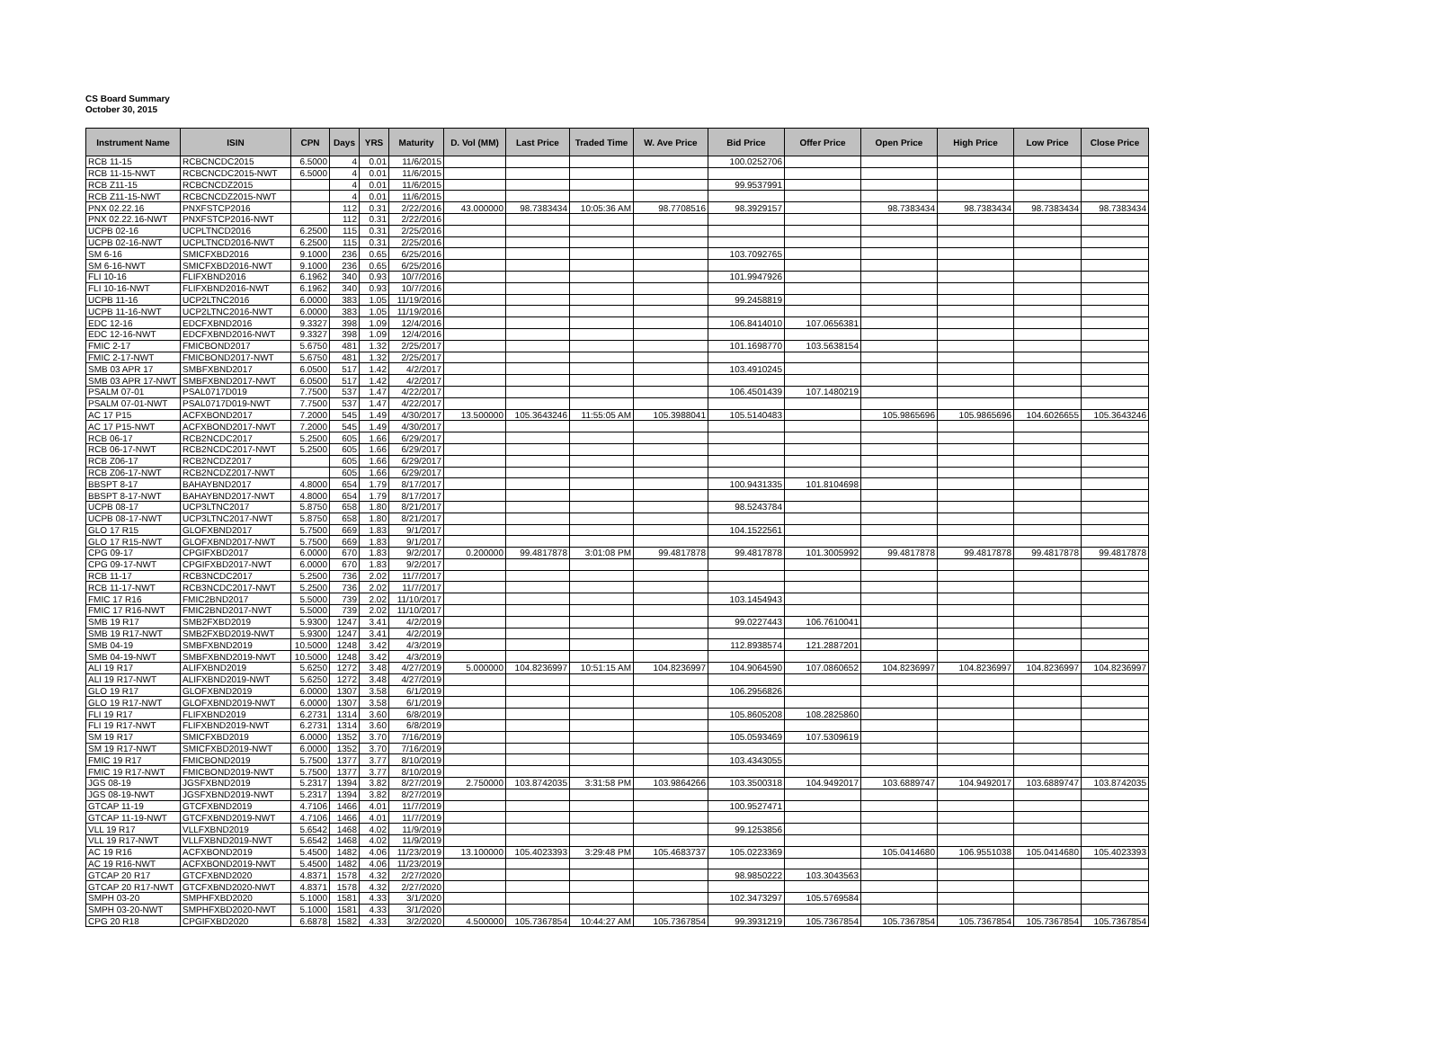CS Board Summary
October 30, 2015
| Instrument Name | ISIN | CPN | Days | YRS | Maturity | D. Vol (MM) | Last Price | Traded Time | W. Ave Price | Bid Price | Offer Price | Open Price | High Price | Low Price | Close Price |
| --- | --- | --- | --- | --- | --- | --- | --- | --- | --- | --- | --- | --- | --- | --- | --- |
| RCB 11-15 | RCBCNCDC2015 | 6.5000 | 4 | 0.01 | 11/6/2015 | | | | | 100.0252706 | | | | | |
| RCB 11-15-NWT | RCBCNCDC2015-NWT | 6.5000 | 4 | 0.01 | 11/6/2015 | | | | | | | | | | |
| RCB Z11-15 | RCBCNCDZ2015 | | 4 | 0.01 | 11/6/2015 | | | | | 99.9537991 | | | | | |
| RCB Z11-15-NWT | RCBCNCDZ2015-NWT | | 4 | 0.01 | 11/6/2015 | | | | | | | | | | |
| PNX 02.22.16 | PNXFSTCP2016 | | 112 | 0.31 | 2/22/2016 | 43.000000 | 98.7383434 | 10:05:36 AM | 98.7708516 | 98.3929157 | | 98.7383434 | 98.7383434 | 98.7383434 | 98.7383434 |
| PNX 02.22.16-NWT | PNXFSTCP2016-NWT | | 112 | 0.31 | 2/22/2016 | | | | | | | | | | |
| UCPB 02-16 | UCPLTNCD2016 | 6.2500 | 115 | 0.31 | 2/25/2016 | | | | | | | | | | |
| UCPB 02-16-NWT | UCPLTNCD2016-NWT | 6.2500 | 115 | 0.31 | 2/25/2016 | | | | | | | | | | |
| SM 6-16 | SMICFXBD2016 | 9.1000 | 236 | 0.65 | 6/25/2016 | | | | | 103.7092765 | | | | | |
| SM 6-16-NWT | SMICFXBD2016-NWT | 9.1000 | 236 | 0.65 | 6/25/2016 | | | | | | | | | | |
| FLI 10-16 | FLIFXBND2016 | 6.1962 | 340 | 0.93 | 10/7/2016 | | | | | 101.9947926 | | | | | |
| FLI 10-16-NWT | FLIFXBND2016-NWT | 6.1962 | 340 | 0.93 | 10/7/2016 | | | | | | | | | | |
| UCPB 11-16 | UCP2LTNC2016 | 6.0000 | 383 | 1.05 | 11/19/2016 | | | | | 99.2458819 | | | | | |
| UCPB 11-16-NWT | UCP2LTNC2016-NWT | 6.0000 | 383 | 1.05 | 11/19/2016 | | | | | | | | | | |
| EDC 12-16 | EDCFXBND2016 | 9.3327 | 398 | 1.09 | 12/4/2016 | | | | | 106.8414010 | 107.0656381 | | | | |
| EDC 12-16-NWT | EDCFXBND2016-NWT | 9.3327 | 398 | 1.09 | 12/4/2016 | | | | | | | | | | |
| FMIC 2-17 | FMICBOND2017 | 5.6750 | 481 | 1.32 | 2/25/2017 | | | | | 101.1698770 | 103.5638154 | | | | |
| FMIC 2-17-NWT | FMICBOND2017-NWT | 5.6750 | 481 | 1.32 | 2/25/2017 | | | | | | | | | | |
| SMB 03 APR 17 | SMBFXBND2017 | 6.0500 | 517 | 1.42 | 4/2/2017 | | | | | 103.4910245 | | | | | |
| SMB 03 APR 17-NWT | SMBFXBND2017-NWT | 6.0500 | 517 | 1.42 | 4/2/2017 | | | | | | | | | | |
| PSALM 07-01 | PSAL0717D019 | 7.7500 | 537 | 1.47 | 4/22/2017 | | | | | 106.4501439 | 107.1480219 | | | | |
| PSALM 07-01-NWT | PSAL0717D019-NWT | 7.7500 | 537 | 1.47 | 4/22/2017 | | | | | | | | | | |
| AC 17 P15 | ACFXBOND2017 | 7.2000 | 545 | 1.49 | 4/30/2017 | 13.500000 | 105.3643246 | 11:55:05 AM | 105.3988041 | 105.5140483 | | 105.9865696 | 105.9865696 | 104.6026655 | 105.3643246 |
| AC 17 P15-NWT | ACFXBOND2017-NWT | 7.2000 | 545 | 1.49 | 4/30/2017 | | | | | | | | | | |
| RCB 06-17 | RCB2NCDC2017 | 5.2500 | 605 | 1.66 | 6/29/2017 | | | | | | | | | | |
| RCB 06-17-NWT | RCB2NCDC2017-NWT | 5.2500 | 605 | 1.66 | 6/29/2017 | | | | | | | | | | |
| RCB Z06-17 | RCB2NCDZ2017 | | 605 | 1.66 | 6/29/2017 | | | | | | | | | | |
| RCB Z06-17-NWT | RCB2NCDZ2017-NWT | | 605 | 1.66 | 6/29/2017 | | | | | | | | | | |
| BBSPT 8-17 | BAHAYBND2017 | 4.8000 | 654 | 1.79 | 8/17/2017 | | | | | 100.9431335 | 101.8104698 | | | | |
| BBSPT 8-17-NWT | BAHAYBND2017-NWT | 4.8000 | 654 | 1.79 | 8/17/2017 | | | | | | | | | | |
| UCPB 08-17 | UCP3LTNC2017 | 5.8750 | 658 | 1.80 | 8/21/2017 | | | | | 98.5243784 | | | | | |
| UCPB 08-17-NWT | UCP3LTNC2017-NWT | 5.8750 | 658 | 1.80 | 8/21/2017 | | | | | | | | | | |
| GLO 17 R15 | GLOFXBND2017 | 5.7500 | 669 | 1.83 | 9/1/2017 | | | | | 104.1522561 | | | | | |
| GLO 17 R15-NWT | GLOFXBND2017-NWT | 5.7500 | 669 | 1.83 | 9/1/2017 | | | | | | | | | | |
| CPG 09-17 | CPGIFXBD2017 | 6.0000 | 670 | 1.83 | 9/2/2017 | 0.200000 | 99.4817878 | 3:01:08 PM | 99.4817878 | 99.4817878 | 101.3005992 | 99.4817878 | 99.4817878 | 99.4817878 | 99.4817878 |
| CPG 09-17-NWT | CPGIFXBD2017-NWT | 6.0000 | 670 | 1.83 | 9/2/2017 | | | | | | | | | | |
| RCB 11-17 | RCB3NCDC2017 | 5.2500 | 736 | 2.02 | 11/7/2017 | | | | | | | | | | |
| RCB 11-17-NWT | RCB3NCDC2017-NWT | 5.2500 | 736 | 2.02 | 11/7/2017 | | | | | | | | | | |
| FMIC 17 R16 | FMIC2BND2017 | 5.5000 | 739 | 2.02 | 11/10/2017 | | | | | 103.1454943 | | | | | |
| FMIC 17 R16-NWT | FMIC2BND2017-NWT | 5.5000 | 739 | 2.02 | 11/10/2017 | | | | | | | | | | |
| SMB 19 R17 | SMB2FXBD2019 | 5.9300 | 1247 | 3.41 | 4/2/2019 | | | | | 99.0227443 | 106.7610041 | | | | |
| SMB 19 R17-NWT | SMB2FXBD2019-NWT | 5.9300 | 1247 | 3.41 | 4/2/2019 | | | | | | | | | | |
| SMB 04-19 | SMBFXBND2019 | 10.5000 | 1248 | 3.42 | 4/3/2019 | | | | | 112.8938574 | 121.2887201 | | | | |
| SMB 04-19-NWT | SMBFXBND2019-NWT | 10.5000 | 1248 | 3.42 | 4/3/2019 | | | | | | | | | | |
| ALI 19 R17 | ALIFXBND2019 | 5.6250 | 1272 | 3.48 | 4/27/2019 | 5.000000 | 104.8236997 | 10:51:15 AM | 104.8236997 | 104.9064590 | 107.0860652 | 104.8236997 | 104.8236997 | 104.8236997 | 104.8236997 |
| ALI 19 R17-NWT | ALIFXBND2019-NWT | 5.6250 | 1272 | 3.48 | 4/27/2019 | | | | | | | | | | |
| GLO 19 R17 | GLOFXBND2019 | 6.0000 | 1307 | 3.58 | 6/1/2019 | | | | | 106.2956826 | | | | | |
| GLO 19 R17-NWT | GLOFXBND2019-NWT | 6.0000 | 1307 | 3.58 | 6/1/2019 | | | | | | | | | | |
| FLI 19 R17 | FLIFXBND2019 | 6.2731 | 1314 | 3.60 | 6/8/2019 | | | | | 105.8605208 | 108.2825860 | | | | |
| FLI 19 R17-NWT | FLIFXBND2019-NWT | 6.2731 | 1314 | 3.60 | 6/8/2019 | | | | | | | | | | |
| SM 19 R17 | SMICFXBD2019 | 6.0000 | 1352 | 3.70 | 7/16/2019 | | | | | 105.0593469 | 107.5309619 | | | | |
| SM 19 R17-NWT | SMICFXBD2019-NWT | 6.0000 | 1352 | 3.70 | 7/16/2019 | | | | | | | | | | |
| FMIC 19 R17 | FMICBOND2019 | 5.7500 | 1377 | 3.77 | 8/10/2019 | | | | | 103.4343055 | | | | | |
| FMIC 19 R17-NWT | FMICBOND2019-NWT | 5.7500 | 1377 | 3.77 | 8/10/2019 | | | | | | | | | | |
| JGS 08-19 | JGSFXBND2019 | 5.2317 | 1394 | 3.82 | 8/27/2019 | 2.750000 | 103.8742035 | 3:31:58 PM | 103.9864266 | 103.3500318 | 104.9492017 | 103.6889747 | 104.9492017 | 103.6889747 | 103.8742035 |
| JGS 08-19-NWT | JGSFXBND2019-NWT | 5.2317 | 1394 | 3.82 | 8/27/2019 | | | | | | | | | | |
| GTCAP 11-19 | GTCFXBND2019 | 4.7106 | 1466 | 4.01 | 11/7/2019 | | | | | 100.9527471 | | | | | |
| GTCAP 11-19-NWT | GTCFXBND2019-NWT | 4.7106 | 1466 | 4.01 | 11/7/2019 | | | | | | | | | | |
| VLL 19 R17 | VLLFXBND2019 | 5.6542 | 1468 | 4.02 | 11/9/2019 | | | | | 99.1253856 | | | | | |
| VLL 19 R17-NWT | VLLFXBND2019-NWT | 5.6542 | 1468 | 4.02 | 11/9/2019 | | | | | | | | | | |
| AC 19 R16 | ACFXBOND2019 | 5.4500 | 1482 | 4.06 | 11/23/2019 | 13.100000 | 105.4023393 | 3:29:48 PM | 105.4683737 | 105.0223369 | | 105.0414680 | 106.9551038 | 105.0414680 | 105.4023393 |
| AC 19 R16-NWT | ACFXBOND2019-NWT | 5.4500 | 1482 | 4.06 | 11/23/2019 | | | | | | | | | | |
| GTCAP 20 R17 | GTCFXBND2020 | 4.8371 | 1578 | 4.32 | 2/27/2020 | | | | | 98.9850222 | 103.3043563 | | | | |
| GTCAP 20 R17-NWT | GTCFXBND2020-NWT | 4.8371 | 1578 | 4.32 | 2/27/2020 | | | | | | | | | | |
| SMPH 03-20 | SMPHFXBD2020 | 5.1000 | 1581 | 4.33 | 3/1/2020 | | | | | 102.3473297 | 105.5769584 | | | | |
| SMPH 03-20-NWT | SMPHFXBD2020-NWT | 5.1000 | 1581 | 4.33 | 3/1/2020 | | | | | | | | | | |
| CPG 20 R18 | CPGIFXBD2020 | 6.6878 | 1582 | 4.33 | 3/2/2020 | 4.500000 | 105.7367854 | 10:44:27 AM | 105.7367854 | 99.3931219 | 105.7367854 | 105.7367854 | 105.7367854 | 105.7367854 | 105.7367854 |